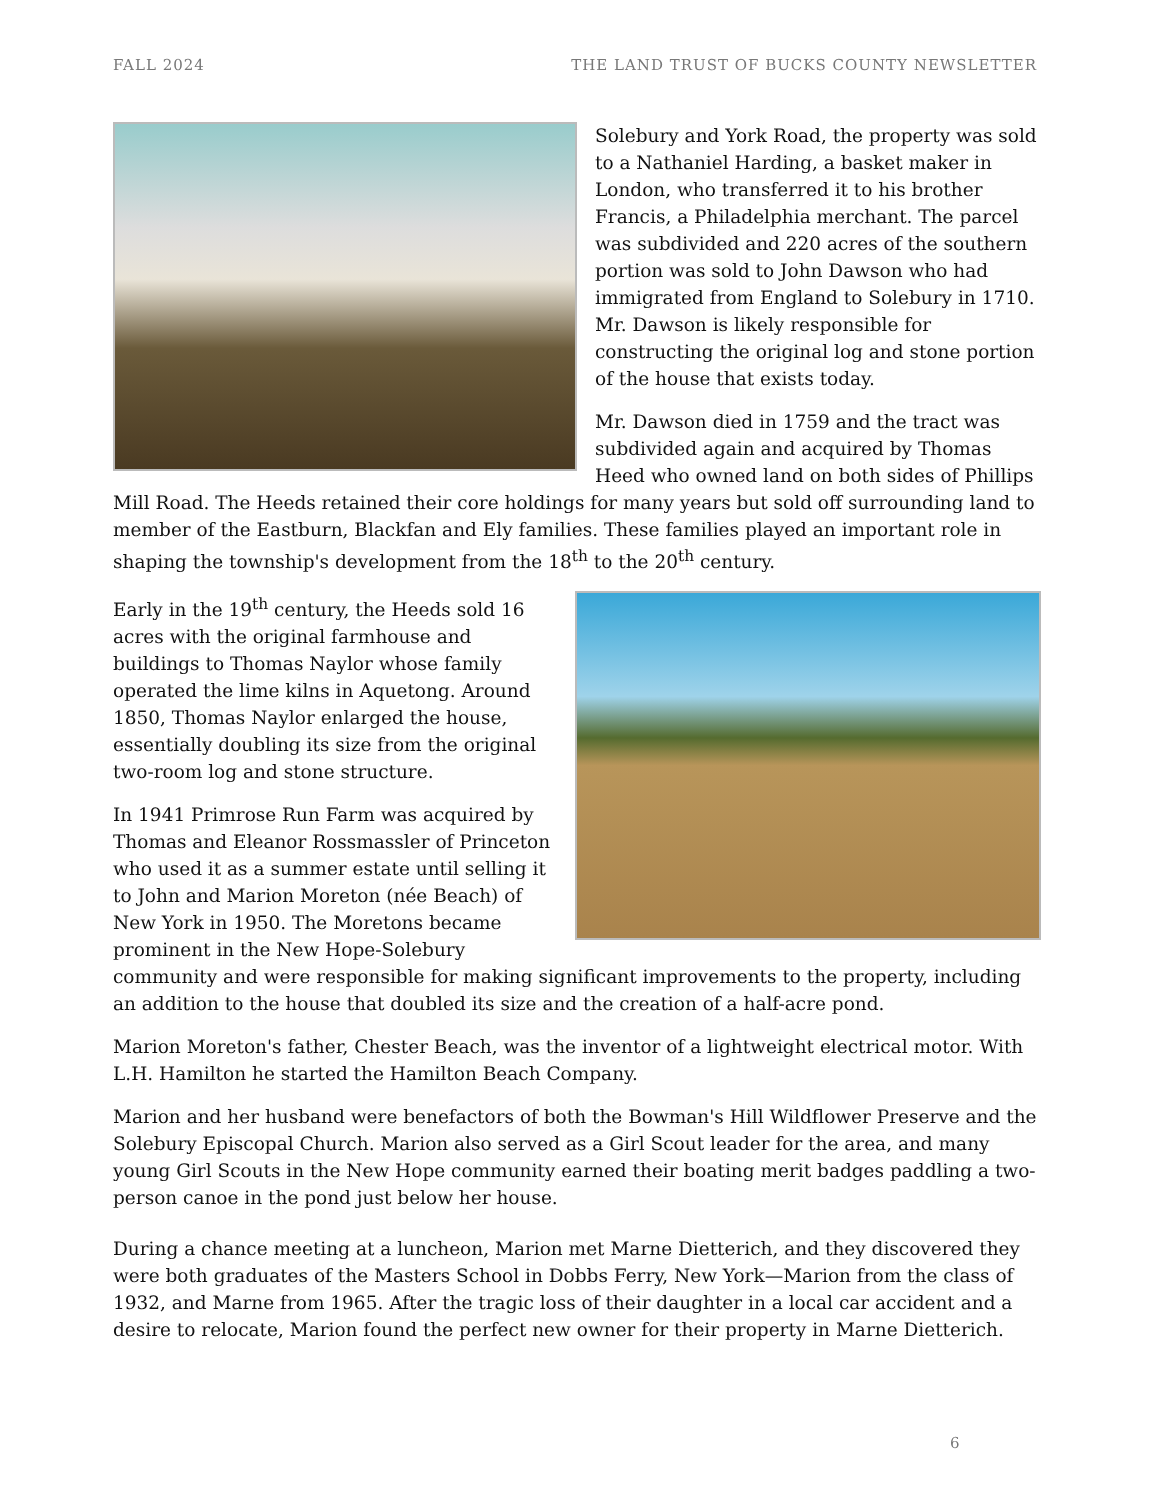FALL 2024 THE LAND TRUST OF BUCKS COUNTY NEWSLETTER
Solebury and York Road, the property was sold to a Nathaniel Harding, a basket maker in London, who transferred it to his brother Francis, a Philadelphia merchant. The parcel was subdivided and 220 acres of the southern portion was sold to John Dawson who had immigrated from England to Solebury in 1710. Mr. Dawson is likely responsible for constructing the original log and stone portion of the house that exists today.
Mr. Dawson died in 1759 and the tract was subdivided again and acquired by Thomas Heed who owned land on both sides of Phillips Mill Road. The Heeds retained their core holdings for many years but sold off surrounding land to member of the Eastburn, Blackfan and Ely families. These families played an important role in shaping the township's development from the 18<sup>th</sup> to the 20<sup>th</sup> century.
Early in the 19<sup>th</sup> century, the Heeds sold 16 acres with the original farmhouse and buildings to Thomas Naylor whose family operated the lime kilns in Aquetong. Around 1850, Thomas Naylor enlarged the house, essentially doubling its size from the original two-room log and stone structure.
In 1941 Primrose Run Farm was acquired by Thomas and Eleanor Rossmassler of Princeton who used it as a summer estate until selling it to John and Marion Moreton (née Beach) of New York in 1950. The Moretons became prominent in the New Hope-Solebury community and were responsible for making significant improvements to the property, including an addition to the house that doubled its size and the creation of a half-acre pond.
Marion Moreton's father, Chester Beach, was the inventor of a lightweight electrical motor. With L.H. Hamilton he started the Hamilton Beach Company.
Marion and her husband were benefactors of both the Bowman's Hill Wildflower Preserve and the Solebury Episcopal Church. Marion also served as a Girl Scout leader for the area, and many young Girl Scouts in the New Hope community earned their boating merit badges paddling a two-person canoe in the pond just below her house.
During a chance meeting at a luncheon, Marion met Marne Dietterich, and they discovered they were both graduates of the Masters School in Dobbs Ferry, New York—Marion from the class of 1932, and Marne from 1965. After the tragic loss of their daughter in a local car accident and a desire to relocate, Marion found the perfect new owner for their property in Marne Dietterich.
6